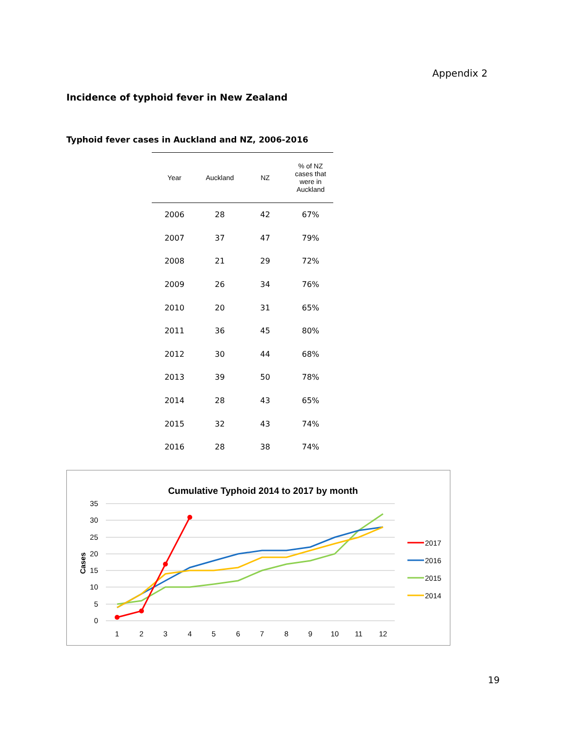Appendix 2
Incidence of typhoid fever in New Zealand
Typhoid fever cases in Auckland and NZ, 2006-2016
| Year | Auckland | NZ | % of NZ cases that were in Auckland |
| --- | --- | --- | --- |
| 2006 | 28 | 42 | 67% |
| 2007 | 37 | 47 | 79% |
| 2008 | 21 | 29 | 72% |
| 2009 | 26 | 34 | 76% |
| 2010 | 20 | 31 | 65% |
| 2011 | 36 | 45 | 80% |
| 2012 | 30 | 44 | 68% |
| 2013 | 39 | 50 | 78% |
| 2014 | 28 | 43 | 65% |
| 2015 | 32 | 43 | 74% |
| 2016 | 28 | 38 | 74% |
Cumulative Typhoid 2014 to 2017 by month
35
30
25
20
15
10
5
0
Cases
1
2
3
4
5
6
7
8
9
10
11
12
2017
2016
2015
2014
19